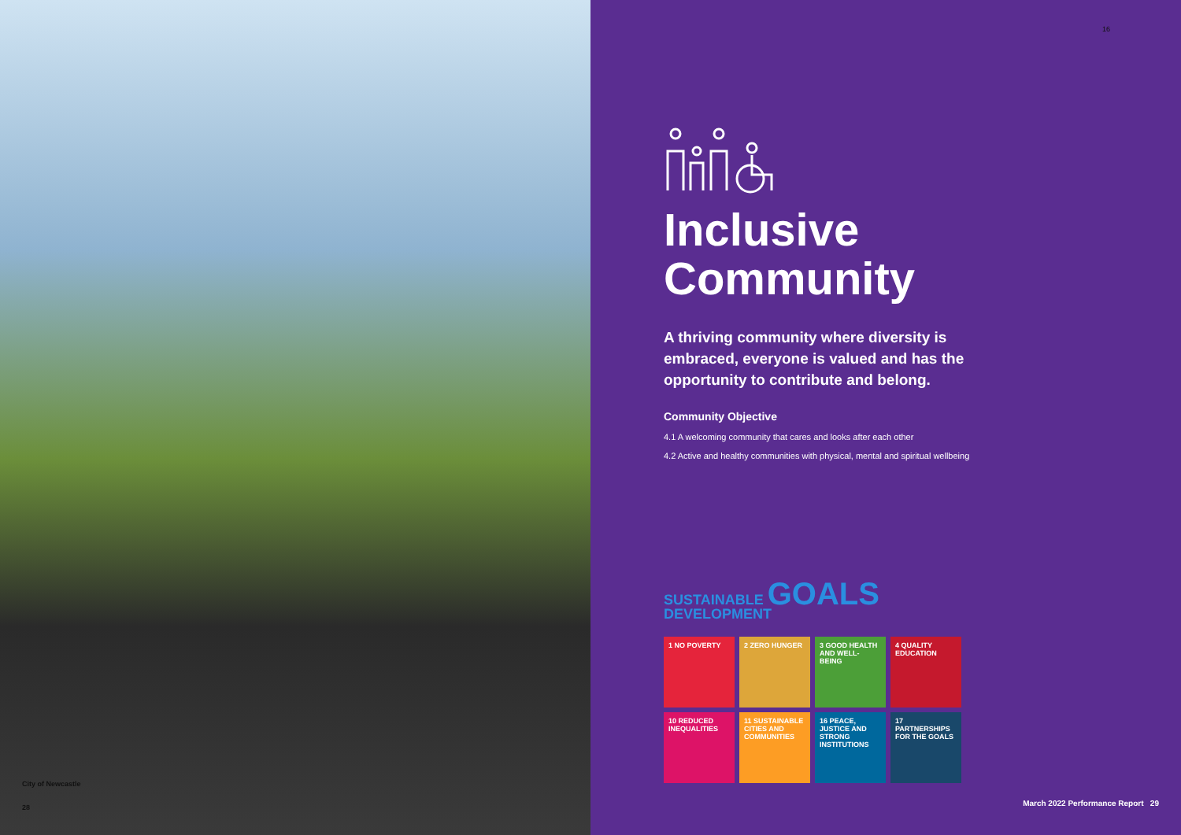City of Newcastle
28
16
Inclusive
Community
A thriving community where diversity is embraced, everyone is valued and has the opportunity to contribute and belong.
Community Objective
4.1 A welcoming community that cares and looks after each other
4.2 Active and healthy communities with physical, mental and spiritual wellbeing
SUSTAINABLE GOALS
DEVELOPMENT
1 NO POVERTY
2 ZERO HUNGER
3 GOOD HEALTH AND WELL-BEING
4 QUALITY EDUCATION
10 REDUCED INEQUALITIES
11 SUSTAINABLE CITIES AND COMMUNITIES
16 PEACE, JUSTICE AND STRONG INSTITUTIONS
17 PARTNERSHIPS FOR THE GOALS
March 2022 Performance Report 29